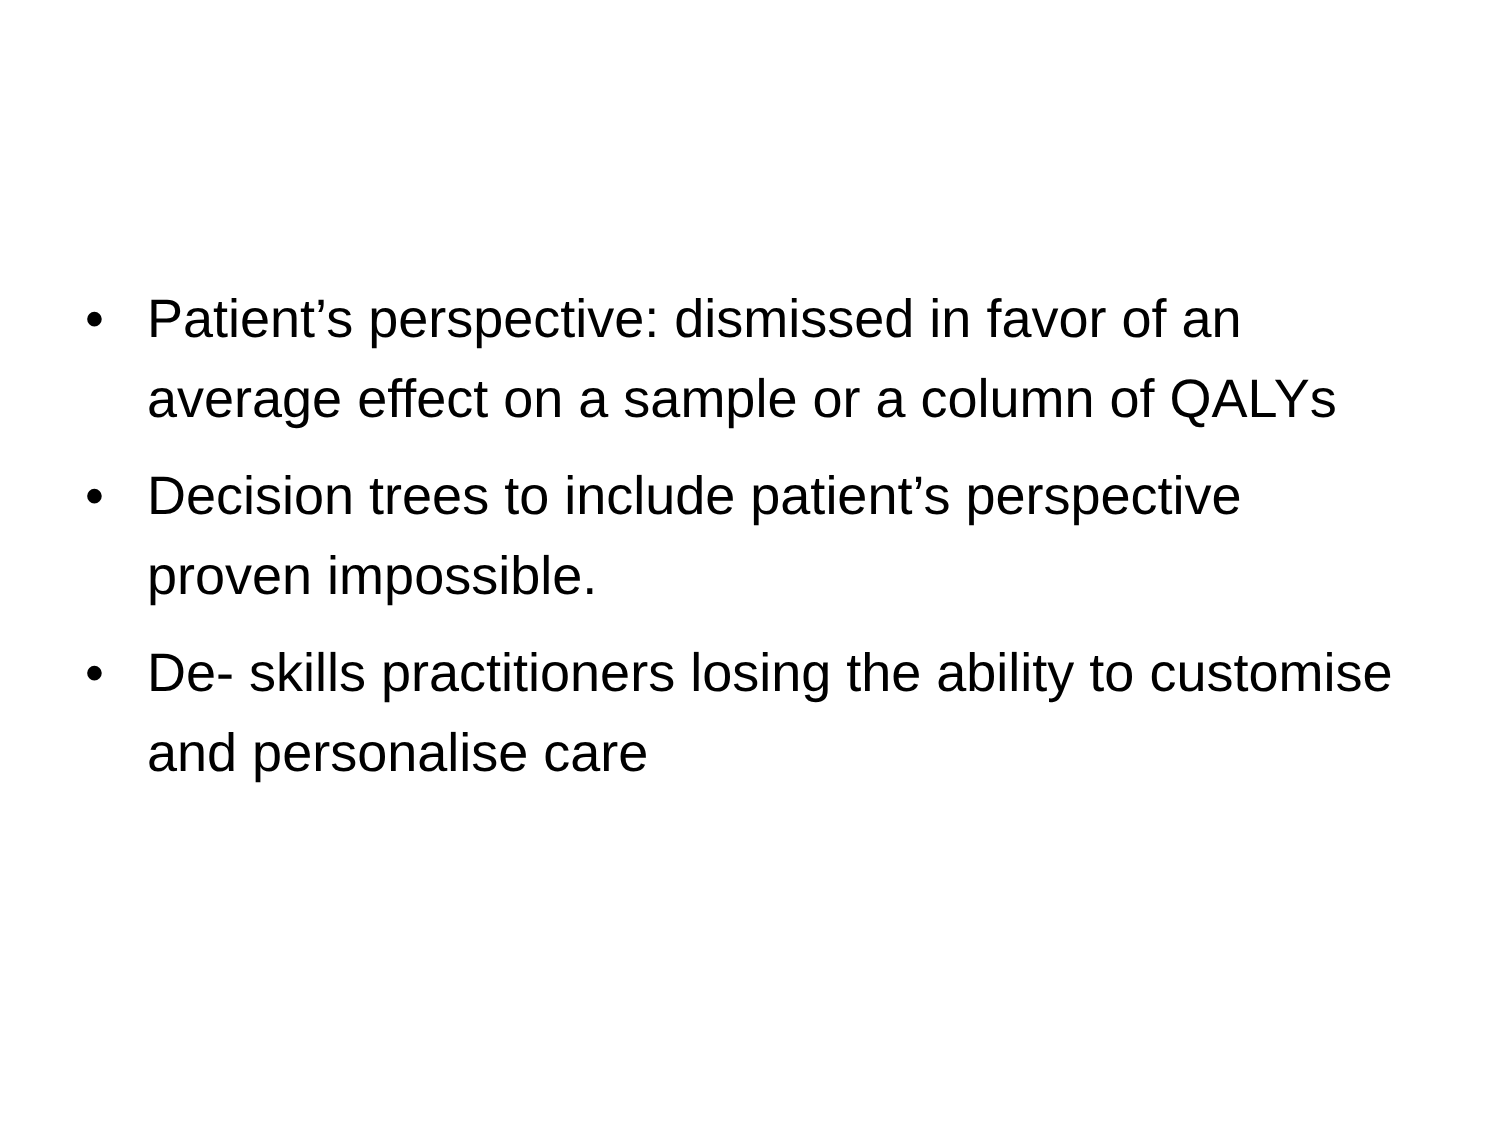• Patient’s perspective: dismissed in favor of an average effect on a sample or a column of QALYs
• Decision trees to include patient’s perspective proven impossible.
• De- skills practitioners losing the ability to customise and personalise care